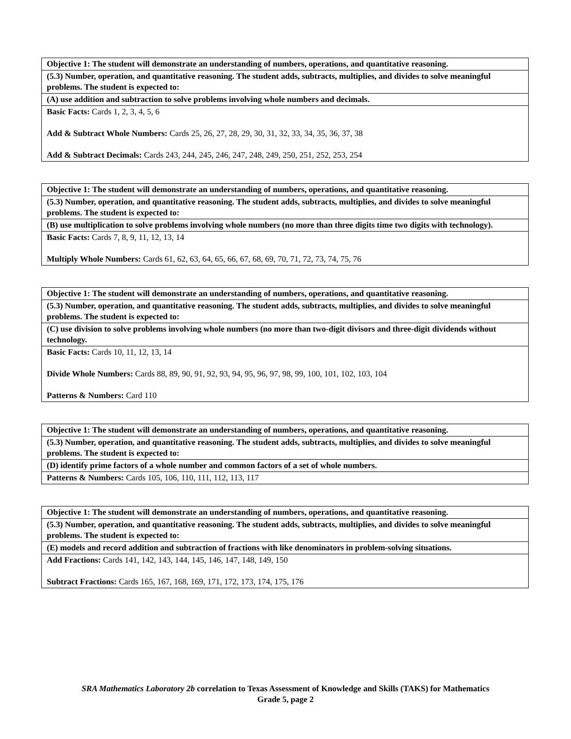| Objective 1: The student will demonstrate an understanding of numbers, operations, and quantitative reasoning. |
| (5.3) Number, operation, and quantitative reasoning. The student adds, subtracts, multiplies, and divides to solve meaningful problems. The student is expected to: |
| (A) use addition and subtraction to solve problems involving whole numbers and decimals. |
| Basic Facts: Cards 1, 2, 3, 4, 5, 6 Add & Subtract Whole Numbers: Cards 25, 26, 27, 28, 29, 30, 31, 32, 33, 34, 35, 36, 37, 38 Add & Subtract Decimals: Cards 243, 244, 245, 246, 247, 248, 249, 250, 251, 252, 253, 254 |
| Objective 1: The student will demonstrate an understanding of numbers, operations, and quantitative reasoning. |
| (5.3) Number, operation, and quantitative reasoning. The student adds, subtracts, multiplies, and divides to solve meaningful problems. The student is expected to: |
| (B) use multiplication to solve problems involving whole numbers (no more than three digits time two digits with technology). |
| Basic Facts: Cards 7, 8, 9, 11, 12, 13, 14 Multiply Whole Numbers: Cards 61, 62, 63, 64, 65, 66, 67, 68, 69, 70, 71, 72, 73, 74, 75, 76 |
| Objective 1: The student will demonstrate an understanding of numbers, operations, and quantitative reasoning. |
| (5.3) Number, operation, and quantitative reasoning. The student adds, subtracts, multiplies, and divides to solve meaningful problems. The student is expected to: |
| (C) use division to solve problems involving whole numbers (no more than two-digit divisors and three-digit dividends without technology. |
| Basic Facts: Cards 10, 11, 12, 13, 14 Divide Whole Numbers: Cards 88, 89, 90, 91, 92, 93, 94, 95, 96, 97, 98, 99, 100, 101, 102, 103, 104 Patterns & Numbers: Card 110 |
| Objective 1: The student will demonstrate an understanding of numbers, operations, and quantitative reasoning. |
| (5.3) Number, operation, and quantitative reasoning. The student adds, subtracts, multiplies, and divides to solve meaningful problems. The student is expected to: |
| (D) identify prime factors of a whole number and common factors of a set of whole numbers. |
| Patterns & Numbers: Cards 105, 106, 110, 111, 112, 113, 117 |
| Objective 1: The student will demonstrate an understanding of numbers, operations, and quantitative reasoning. |
| (5.3) Number, operation, and quantitative reasoning. The student adds, subtracts, multiplies, and divides to solve meaningful problems. The student is expected to: |
| (E) models and record addition and subtraction of fractions with like denominators in problem-solving situations. |
| Add Fractions: Cards 141, 142, 143, 144, 145, 146, 147, 148, 149, 150 Subtract Fractions: Cards 165, 167, 168, 169, 171, 172, 173, 174, 175, 176 |
SRA Mathematics Laboratory 2b correlation to Texas Assessment of Knowledge and Skills (TAKS) for Mathematics
Grade 5, page 2